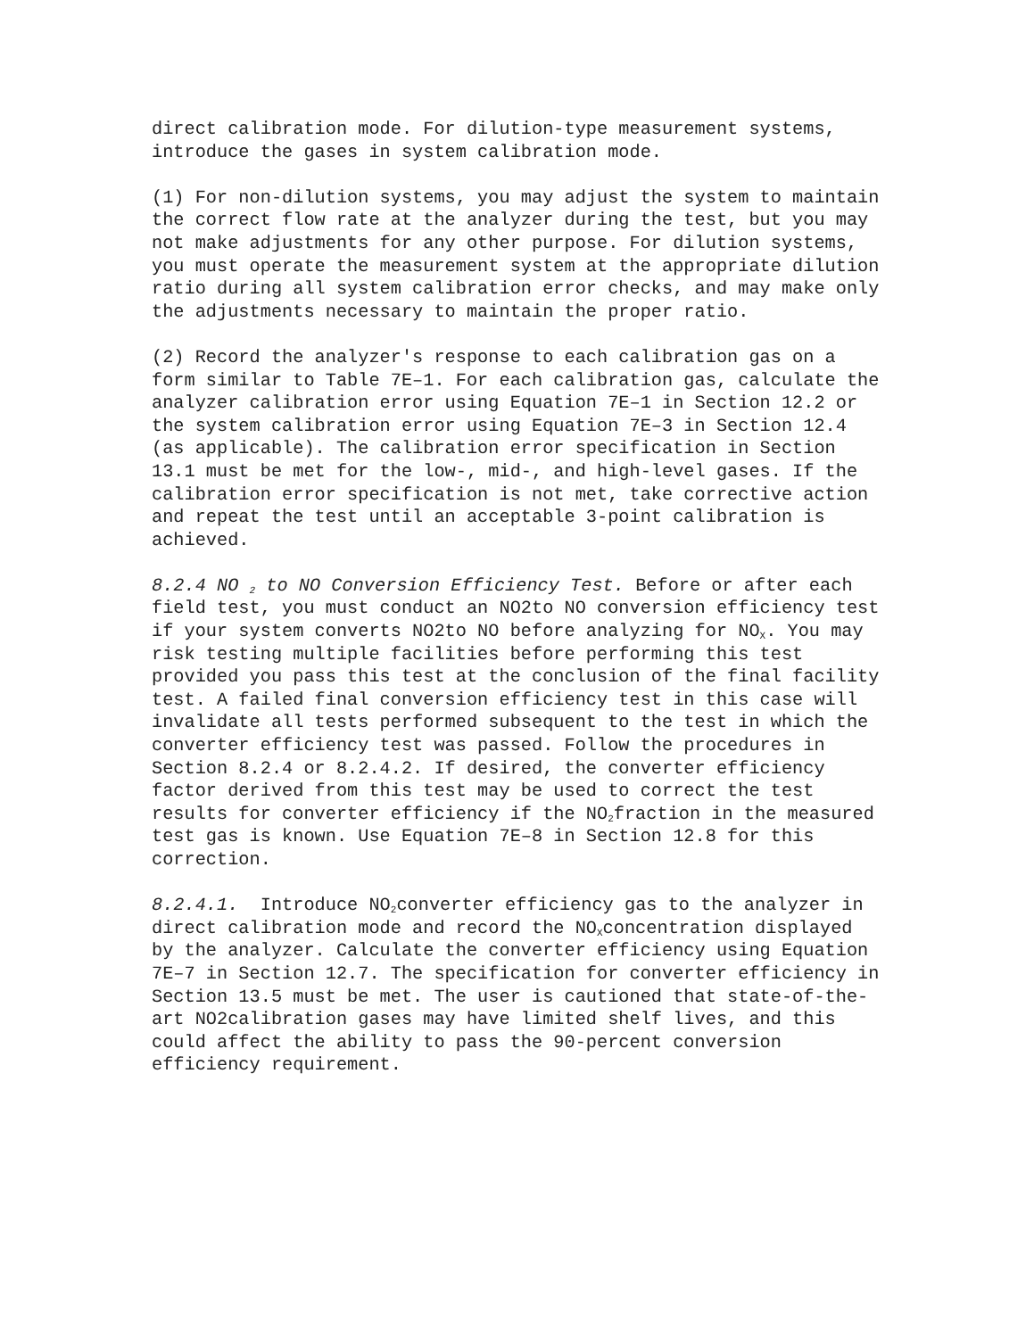direct calibration mode. For dilution-type measurement systems, introduce the gases in system calibration mode.
(1) For non-dilution systems, you may adjust the system to maintain the correct flow rate at the analyzer during the test, but you may not make adjustments for any other purpose. For dilution systems, you must operate the measurement system at the appropriate dilution ratio during all system calibration error checks, and may make only the adjustments necessary to maintain the proper ratio.
(2) Record the analyzer's response to each calibration gas on a form similar to Table 7E–1. For each calibration gas, calculate the analyzer calibration error using Equation 7E–1 in Section 12.2 or the system calibration error using Equation 7E–3 in Section 12.4 (as applicable). The calibration error specification in Section 13.1 must be met for the low-, mid-, and high-level gases. If the calibration error specification is not met, take corrective action and repeat the test until an acceptable 3-point calibration is achieved.
8.2.4 NO <sub>2</sub> to NO Conversion Efficiency Test. Before or after each field test, you must conduct an NO2to NO conversion efficiency test if your system converts NO2to NO before analyzing for NO<sub>X</sub>. You may risk testing multiple facilities before performing this test provided you pass this test at the conclusion of the final facility test. A failed final conversion efficiency test in this case will invalidate all tests performed subsequent to the test in which the converter efficiency test was passed. Follow the procedures in Section 8.2.4 or 8.2.4.2. If desired, the converter efficiency factor derived from this test may be used to correct the test results for converter efficiency if the NO<sub>2</sub>fraction in the measured test gas is known. Use Equation 7E–8 in Section 12.8 for this correction.
8.2.4.1. Introduce NO<sub>2</sub>converter efficiency gas to the analyzer in direct calibration mode and record the NO<sub>X</sub>concentration displayed by the analyzer. Calculate the converter efficiency using Equation 7E–7 in Section 12.7. The specification for converter efficiency in Section 13.5 must be met. The user is cautioned that state-of-the-art NO2calibration gases may have limited shelf lives, and this could affect the ability to pass the 90-percent conversion efficiency requirement.